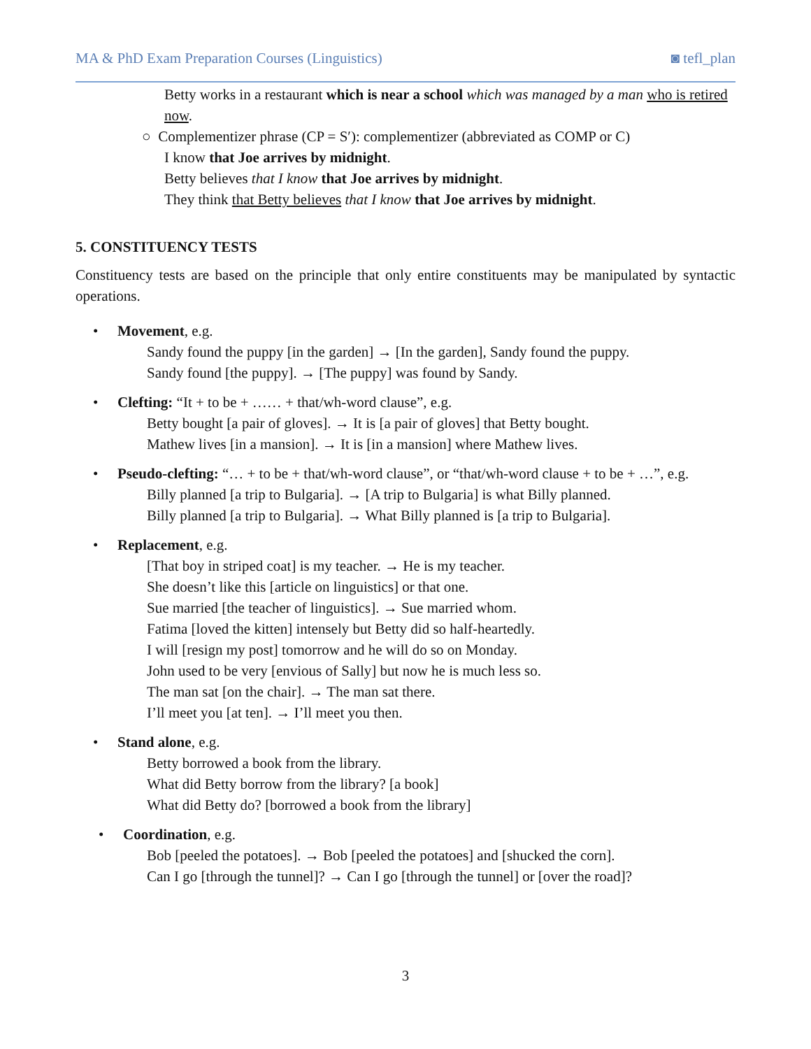MA & PhD Exam Preparation Courses (Linguistics) ◙ tefl_plan
Betty works in a restaurant which is near a school which was managed by a man who is retired now.
○ Complementizer phrase (CP = S′): complementizer (abbreviated as COMP or C)
I know that Joe arrives by midnight.
Betty believes that I know that Joe arrives by midnight.
They think that Betty believes that I know that Joe arrives by midnight.
5. CONSTITUENCY TESTS
Constituency tests are based on the principle that only entire constituents may be manipulated by syntactic operations.
• Movement, e.g.
Sandy found the puppy [in the garden] → [In the garden], Sandy found the puppy.
Sandy found [the puppy]. → [The puppy] was found by Sandy.
• Clefting: “It + to be + …… + that/wh-word clause”, e.g.
Betty bought [a pair of gloves]. → It is [a pair of gloves] that Betty bought.
Mathew lives [in a mansion]. → It is [in a mansion] where Mathew lives.
• Pseudo-clefting: “… + to be + that/wh-word clause”, or “that/wh-word clause + to be + …”, e.g.
Billy planned [a trip to Bulgaria]. → [A trip to Bulgaria] is what Billy planned.
Billy planned [a trip to Bulgaria]. → What Billy planned is [a trip to Bulgaria].
• Replacement, e.g.
[That boy in striped coat] is my teacher. → He is my teacher.
She doesn’t like this [article on linguistics] or that one.
Sue married [the teacher of linguistics]. → Sue married whom.
Fatima [loved the kitten] intensely but Betty did so half-heartedly.
I will [resign my post] tomorrow and he will do so on Monday.
John used to be very [envious of Sally] but now he is much less so.
The man sat [on the chair]. → The man sat there.
I’ll meet you [at ten]. → I’ll meet you then.
• Stand alone, e.g.
Betty borrowed a book from the library.
What did Betty borrow from the library? [a book]
What did Betty do? [borrowed a book from the library]
• Coordination, e.g.
Bob [peeled the potatoes]. → Bob [peeled the potatoes] and [shucked the corn].
Can I go [through the tunnel]? → Can I go [through the tunnel] or [over the road]?
3